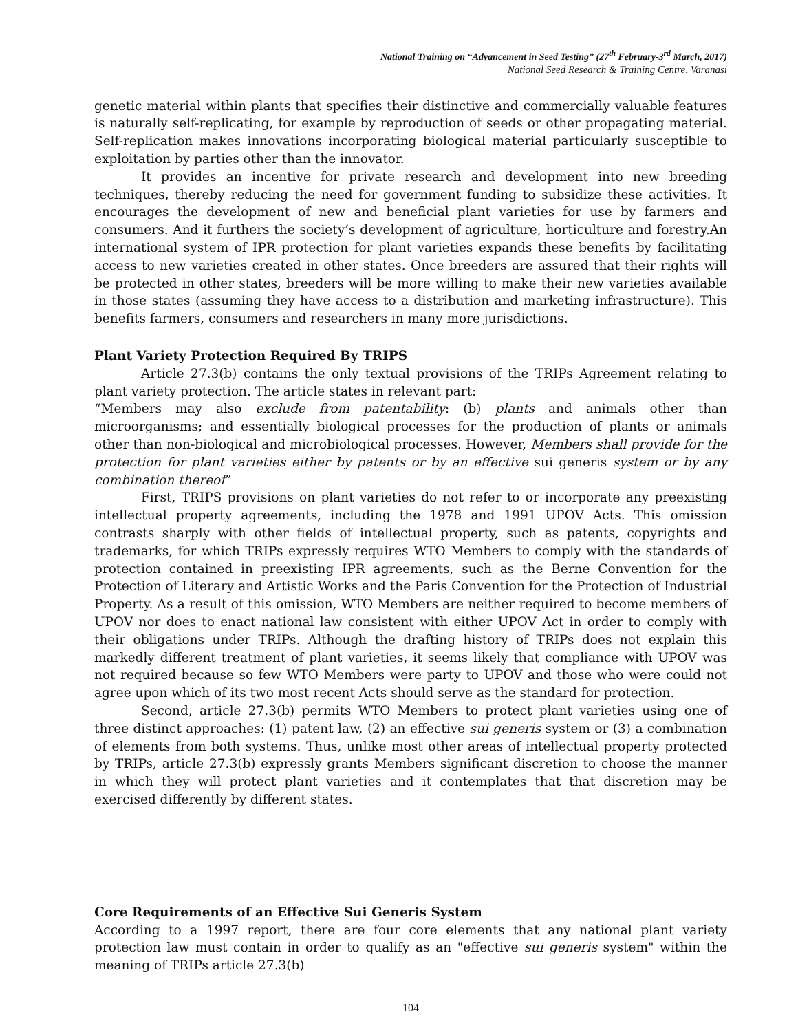National Training on “Advancement in Seed Testing” (27<sup>th</sup> February-3<sup>rd</sup> March, 2017)
National Seed Research & Training Centre, Varanasi
genetic material within plants that specifies their distinctive and commercially valuable features is naturally self-replicating, for example by reproduction of seeds or other propagating material. Self-replication makes innovations incorporating biological material particularly susceptible to exploitation by parties other than the innovator.
It provides an incentive for private research and development into new breeding techniques, thereby reducing the need for government funding to subsidize these activities. It encourages the development of new and beneficial plant varieties for use by farmers and consumers. And it furthers the society’s development of agriculture, horticulture and forestry.An international system of IPR protection for plant varieties expands these benefits by facilitating access to new varieties created in other states. Once breeders are assured that their rights will be protected in other states, breeders will be more willing to make their new varieties available in those states (assuming they have access to a distribution and marketing infrastructure). This benefits farmers, consumers and researchers in many more jurisdictions.
Plant Variety Protection Required By TRIPS
Article 27.3(b) contains the only textual provisions of the TRIPs Agreement relating to plant variety protection. The article states in relevant part:
“Members may also exclude from patentability: (b) plants and animals other than microorganisms; and essentially biological processes for the production of plants or animals other than non-biological and microbiological processes. However, Members shall provide for the protection for plant varieties either by patents or by an effective sui generis system or by any combination thereof”
First, TRIPS provisions on plant varieties do not refer to or incorporate any preexisting intellectual property agreements, including the 1978 and 1991 UPOV Acts. This omission contrasts sharply with other fields of intellectual property, such as patents, copyrights and trademarks, for which TRIPs expressly requires WTO Members to comply with the standards of protection contained in preexisting IPR agreements, such as the Berne Convention for the Protection of Literary and Artistic Works and the Paris Convention for the Protection of Industrial Property. As a result of this omission, WTO Members are neither required to become members of UPOV nor does to enact national law consistent with either UPOV Act in order to comply with their obligations under TRIPs. Although the drafting history of TRIPs does not explain this markedly different treatment of plant varieties, it seems likely that compliance with UPOV was not required because so few WTO Members were party to UPOV and those who were could not agree upon which of its two most recent Acts should serve as the standard for protection.
Second, article 27.3(b) permits WTO Members to protect plant varieties using one of three distinct approaches: (1) patent law, (2) an effective sui generis system or (3) a combination of elements from both systems. Thus, unlike most other areas of intellectual property protected by TRIPs, article 27.3(b) expressly grants Members significant discretion to choose the manner in which they will protect plant varieties and it contemplates that that discretion may be exercised differently by different states.
Core Requirements of an Effective Sui Generis System
According to a 1997 report, there are four core elements that any national plant variety protection law must contain in order to qualify as an "effective sui generis system" within the meaning of TRIPs article 27.3(b)
104